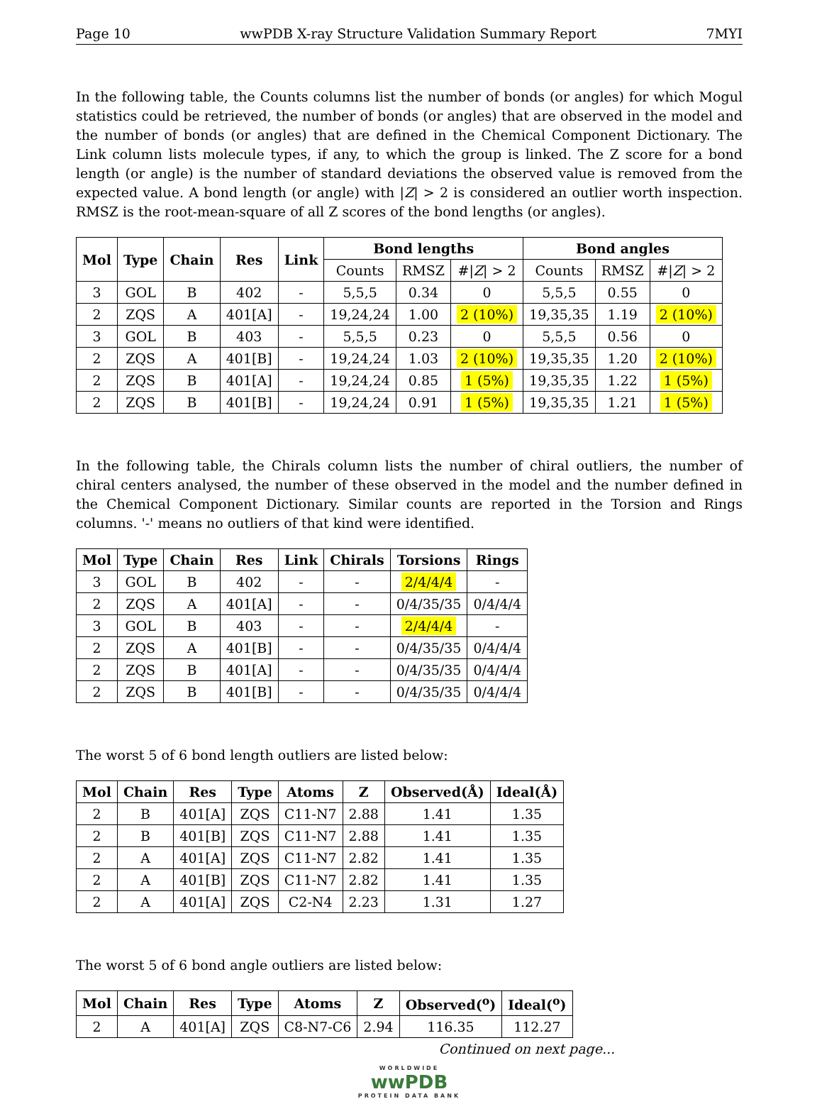Page 10 wwPDB X-ray Structure Validation Summary Report 7MYI
In the following table, the Counts columns list the number of bonds (or angles) for which Mogul statistics could be retrieved, the number of bonds (or angles) that are observed in the model and the number of bonds (or angles) that are defined in the Chemical Component Dictionary. The Link column lists molecule types, if any, to which the group is linked. The Z score for a bond length (or angle) is the number of standard deviations the observed value is removed from the expected value. A bond length (or angle) with |Z| > 2 is considered an outlier worth inspection. RMSZ is the root-mean-square of all Z scores of the bond lengths (or angles).
| Mol | Type | Chain | Res | Link | Bond lengths | | | Bond angles | | |
| --- | --- | --- | --- | --- | --- | --- | --- | --- | --- | --- |
| | | | | | Counts | RMSZ | #/ Z / > 2 | Counts | RMSZ | #/ Z / > 2 |
| 3 | GOL | B | 402 | - | 5,5,5 | 0.34 | 0 | 5,5,5 | 0.55 | 0 |
| 2 | ZQS | A | 401[A] | - | 19,24,24 | 1.00 | 2 (10%) | 19,35,35 | 1.19 | 2 (10%) |
| 3 | GOL | B | 403 | - | 5,5,5 | 0.23 | 0 | 5,5,5 | 0.56 | 0 |
| 2 | ZQS | A | 401[B] | - | 19,24,24 | 1.03 | 2 (10%) | 19,35,35 | 1.20 | 2 (10%) |
| 2 | ZQS | B | 401[A] | - | 19,24,24 | 0.85 | 1 (5%) | 19,35,35 | 1.22 | 1 (5%) |
| 2 | ZQS | B | 401[B] | - | 19,24,24 | 0.91 | 1 (5%) | 19,35,35 | 1.21 | 1 (5%) |
In the following table, the Chirals column lists the number of chiral outliers, the number of chiral centers analysed, the number of these observed in the model and the number defined in the Chemical Component Dictionary. Similar counts are reported in the Torsion and Rings columns. '-' means no outliers of that kind were identified.
| Mol | Type | Chain | Res | Link | Chirals | Torsions | Rings |
| --- | --- | --- | --- | --- | --- | --- | --- |
| 3 | GOL | B | 402 | - | - | 2/4/4/4 | - |
| 2 | ZQS | A | 401[A] | - | - | 0/4/35/35 | 0/4/4/4 |
| 3 | GOL | B | 403 | - | - | 2/4/4/4 | - |
| 2 | ZQS | A | 401[B] | - | - | 0/4/35/35 | 0/4/4/4 |
| 2 | ZQS | B | 401[A] | - | - | 0/4/35/35 | 0/4/4/4 |
| 2 | ZQS | B | 401[B] | - | - | 0/4/35/35 | 0/4/4/4 |
The worst 5 of 6 bond length outliers are listed below:
| Mol | Chain | Res | Type | Atoms | Z | Observed(Å) | Ideal(Å) |
| --- | --- | --- | --- | --- | --- | --- | --- |
| 2 | B | 401[A] | ZQS | C11-N7 | 2.88 | 1.41 | 1.35 |
| 2 | B | 401[B] | ZQS | C11-N7 | 2.88 | 1.41 | 1.35 |
| 2 | A | 401[A] | ZQS | C11-N7 | 2.82 | 1.41 | 1.35 |
| 2 | A | 401[B] | ZQS | C11-N7 | 2.82 | 1.41 | 1.35 |
| 2 | A | 401[A] | ZQS | C2-N4 | 2.23 | 1.31 | 1.27 |
The worst 5 of 6 bond angle outliers are listed below:
| Mol | Chain | Res | Type | Atoms | Z | Observed(<sup>o</sup>) | Ideal(<sup>o</sup>) |
| --- | --- | --- | --- | --- | --- | --- | --- |
| 2 | A | 401[A] | ZQS | C8-N7-C6 | 2.94 | 116.35 | 112.27 |
Continued on next page...
WORLDWIDE
wwPDB
PROTEIN DATA BANK